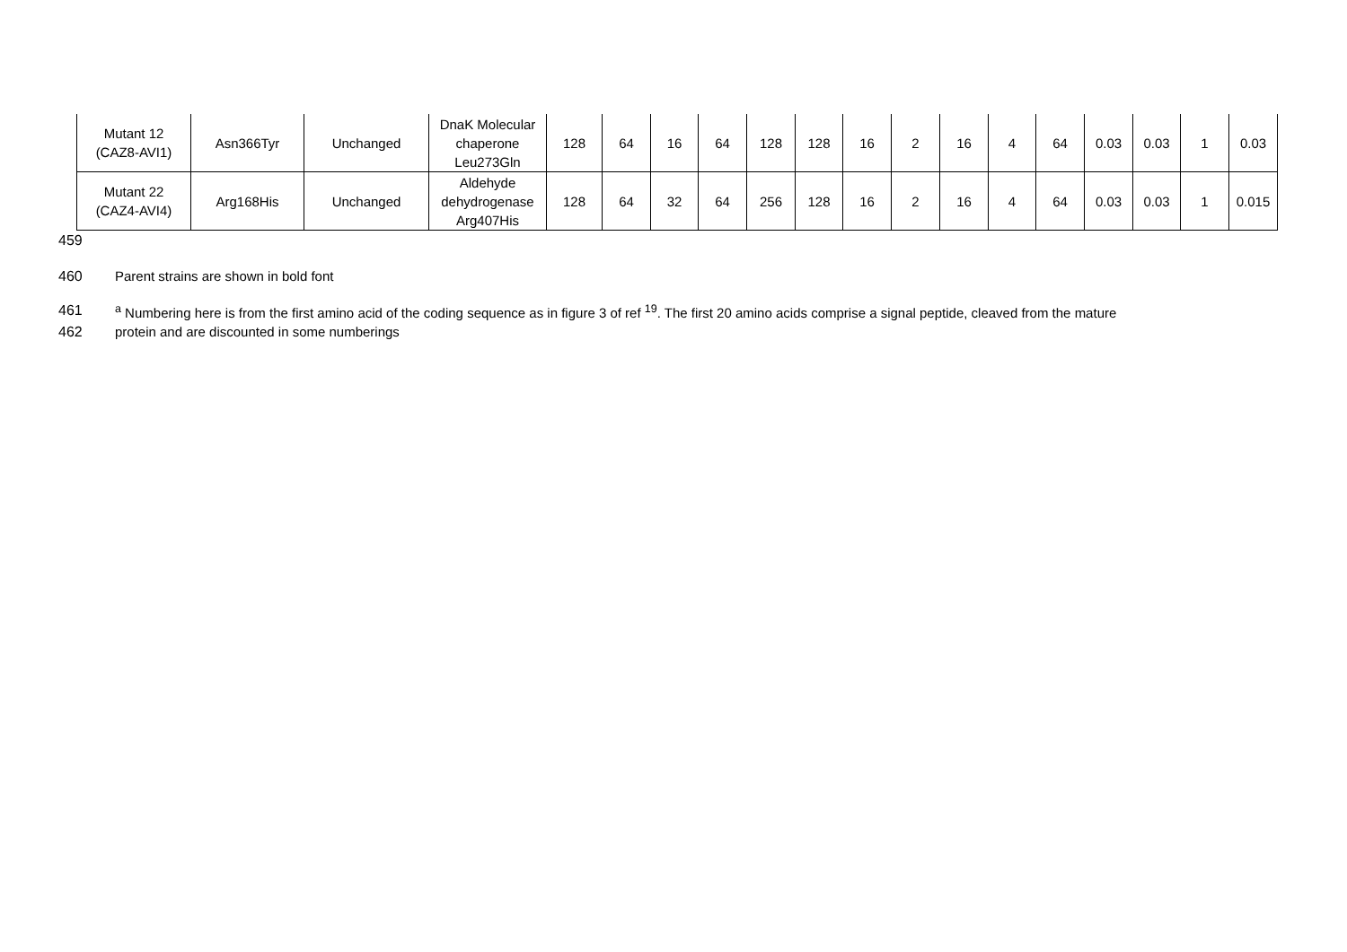| Mutant 12 (CAZ8-AVI1) | Asn366Tyr | Unchanged | DnaK Molecular chaperone Leu273Gln | 128 | 64 | 16 | 64 | 128 | 128 | 16 | 2 | 16 | 4 | 64 | 0.03 | 0.03 | 1 | 0.03 |
| Mutant 22 (CAZ4-AVI4) | Arg168His | Unchanged | Aldehyde dehydrogenase Arg407His | 128 | 64 | 32 | 64 | 256 | 128 | 16 | 2 | 16 | 4 | 64 | 0.03 | 0.03 | 1 | 0.015 |
459
460 Parent strains are shown in bold font
461 <sup>a</sup> Numbering here is from the first amino acid of the coding sequence as in figure 3 of ref <sup>19</sup>. The first 20 amino acids comprise a signal peptide, cleaved from the mature
462 protein and are discounted in some numberings